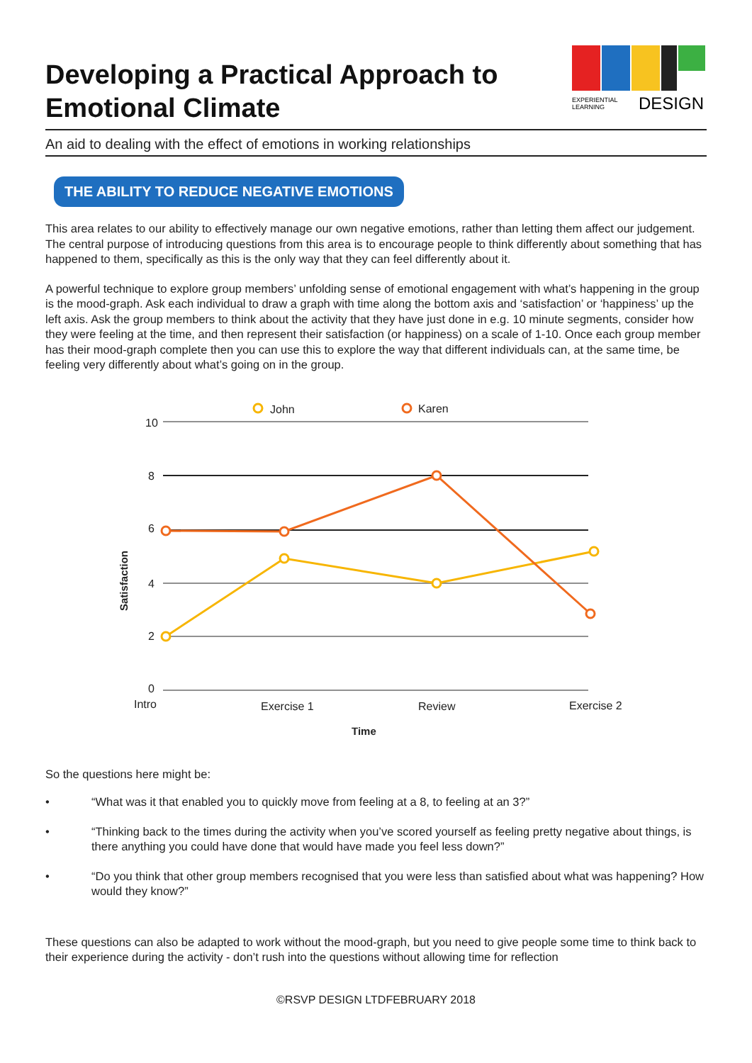Developing a Practical Approach to
Emotional Climate
EXPERIENTIAL
LEARNING
DESIGN
An aid to dealing with the effect of emotions in working relationships
THE ABILITY TO REDUCE NEGATIVE EMOTIONS
This area relates to our ability to effectively manage our own negative emotions, rather than letting them affect our judgement. The central purpose of introducing questions from this area is to encourage people to think differently about something that has happened to them, specifically as this is the only way that they can feel differently about it.
A powerful technique to explore group members’ unfolding sense of emotional engagement with what’s happening in the group is the mood-graph. Ask each individual to draw a graph with time along the bottom axis and ‘satisfaction’ or ‘happiness’ up the left axis. Ask the group members to think about the activity that they have just done in e.g. 10 minute segments, consider how they were feeling at the time, and then represent their satisfaction (or happiness) on a scale of 1-10. Once each group member has their mood-graph complete then you can use this to explore the way that different individuals can, at the same time, be feeling very differently about what’s going on in the group.
John
Karen
10
8
6
4
2
0
Intro
Exercise 1
Review
Exercise 2
Time
Satisfaction
So the questions here might be:
• “What was it that enabled you to quickly move from feeling at a 8, to feeling at an 3?”
• “Thinking back to the times during the activity when you’ve scored yourself as feeling pretty negative about things, is there anything you could have done that would have made you feel less down?”
• “Do you think that other group members recognised that you were less than satisfied about what was happening? How would they know?”
These questions can also be adapted to work without the mood-graph, but you need to give people some time to think back to their experience during the activity - don’t rush into the questions without allowing time for reflection
©RSVP DESIGN LTDFEBRUARY 2018